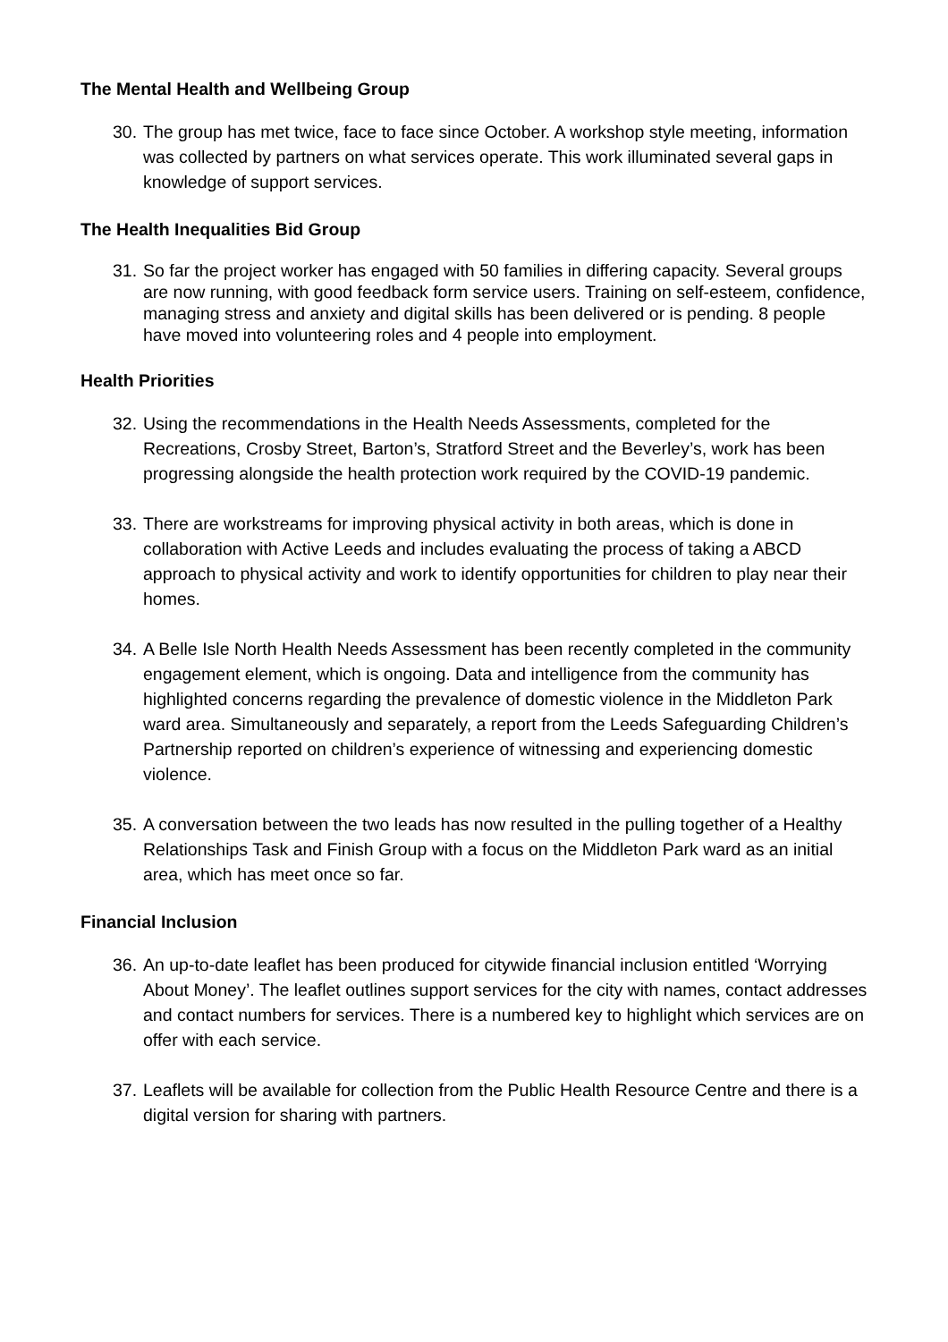The Mental Health and Wellbeing Group
30. The group has met twice, face to face since October. A workshop style meeting, information was collected by partners on what services operate. This work illuminated several gaps in knowledge of support services.
The Health Inequalities Bid Group
31. So far the project worker has engaged with 50 families in differing capacity. Several groups are now running, with good feedback form service users. Training on self-esteem, confidence, managing stress and anxiety and digital skills has been delivered or is pending. 8 people have moved into volunteering roles and 4 people into employment.
Health Priorities
32. Using the recommendations in the Health Needs Assessments, completed for the Recreations, Crosby Street, Barton’s, Stratford Street and the Beverley’s, work has been progressing alongside the health protection work required by the COVID-19 pandemic.
33. There are workstreams for improving physical activity in both areas, which is done in collaboration with Active Leeds and includes evaluating the process of taking a ABCD approach to physical activity and work to identify opportunities for children to play near their homes.
34. A Belle Isle North Health Needs Assessment has been recently completed in the community engagement element, which is ongoing. Data and intelligence from the community has highlighted concerns regarding the prevalence of domestic violence in the Middleton Park ward area. Simultaneously and separately, a report from the Leeds Safeguarding Children’s Partnership reported on children’s experience of witnessing and experiencing domestic violence.
35. A conversation between the two leads has now resulted in the pulling together of a Healthy Relationships Task and Finish Group with a focus on the Middleton Park ward as an initial area, which has meet once so far.
Financial Inclusion
36. An up-to-date leaflet has been produced for citywide financial inclusion entitled ‘Worrying About Money’. The leaflet outlines support services for the city with names, contact addresses and contact numbers for services. There is a numbered key to highlight which services are on offer with each service.
37. Leaflets will be available for collection from the Public Health Resource Centre and there is a digital version for sharing with partners.